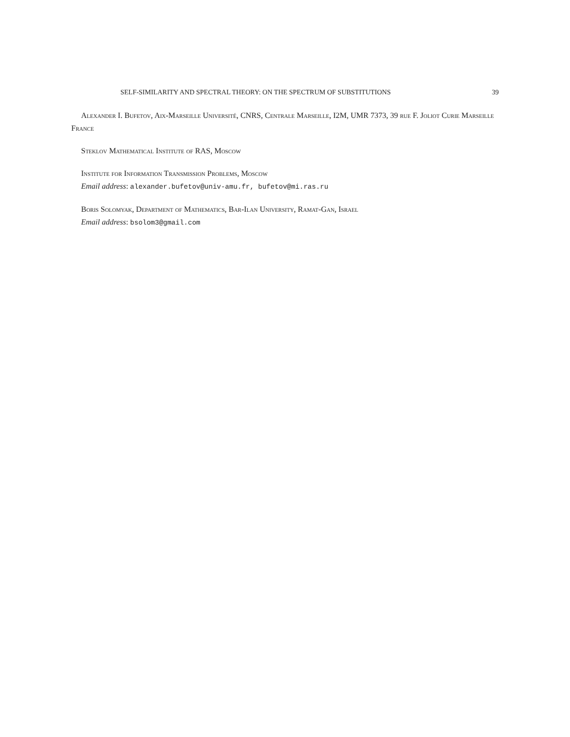SELF-SIMILARITY AND SPECTRAL THEORY: ON THE SPECTRUM OF SUBSTITUTIONS 39
Alexander I. Bufetov, Aix-Marseille Université, CNRS, Centrale Marseille, I2M, UMR 7373, 39 rue F. Joliot Curie Marseille France
Steklov Mathematical Institute of RAS, Moscow
Institute for Information Transmission Problems, Moscow
Email address: alexander.bufetov@univ-amu.fr, bufetov@mi.ras.ru
Boris Solomyak, Department of Mathematics, Bar-Ilan University, Ramat-Gan, Israel
Email address: bsolom3@gmail.com